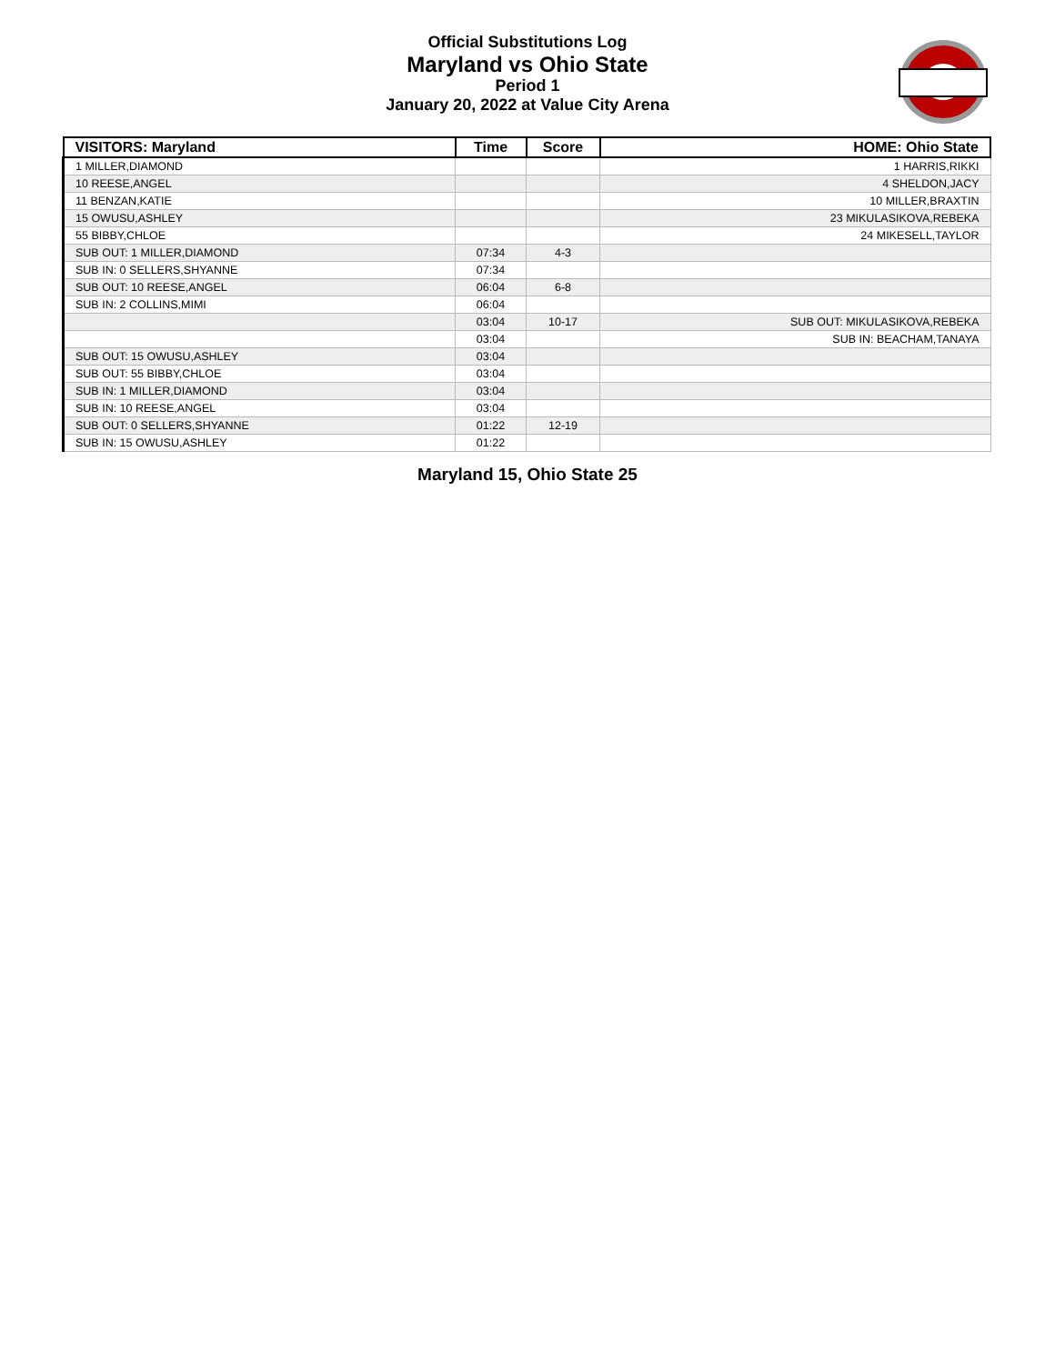Official Substitutions Log
Maryland vs Ohio State
Period 1
January 20, 2022 at Value City Arena
| VISITORS: Maryland | Time | Score | HOME: Ohio State |
| --- | --- | --- | --- |
| 1 MILLER,DIAMOND | | | 1 HARRIS,RIKKI |
| 10 REESE,ANGEL | | | 4 SHELDON,JACY |
| 11 BENZAN,KATIE | | | 10 MILLER,BRAXTIN |
| 15 OWUSU,ASHLEY | | | 23 MIKULASIKOVA,REBEKA |
| 55 BIBBY,CHLOE | | | 24 MIKESELL,TAYLOR |
| SUB OUT: 1 MILLER,DIAMOND | 07:34 | 4-3 | |
| SUB IN: 0 SELLERS,SHYANNE | 07:34 | | |
| SUB OUT: 10 REESE,ANGEL | 06:04 | 6-8 | |
| SUB IN: 2 COLLINS,MIMI | 06:04 | | |
| | 03:04 | 10-17 | SUB OUT: MIKULASIKOVA,REBEKA |
| | 03:04 | | SUB IN: BEACHAM,TANAYA |
| SUB OUT: 15 OWUSU,ASHLEY | 03:04 | | |
| SUB OUT: 55 BIBBY,CHLOE | 03:04 | | |
| SUB IN: 1 MILLER,DIAMOND | 03:04 | | |
| SUB IN: 10 REESE,ANGEL | 03:04 | | |
| SUB OUT: 0 SELLERS,SHYANNE | 01:22 | 12-19 | |
| SUB IN: 15 OWUSU,ASHLEY | 01:22 | | |
Maryland 15, Ohio State 25